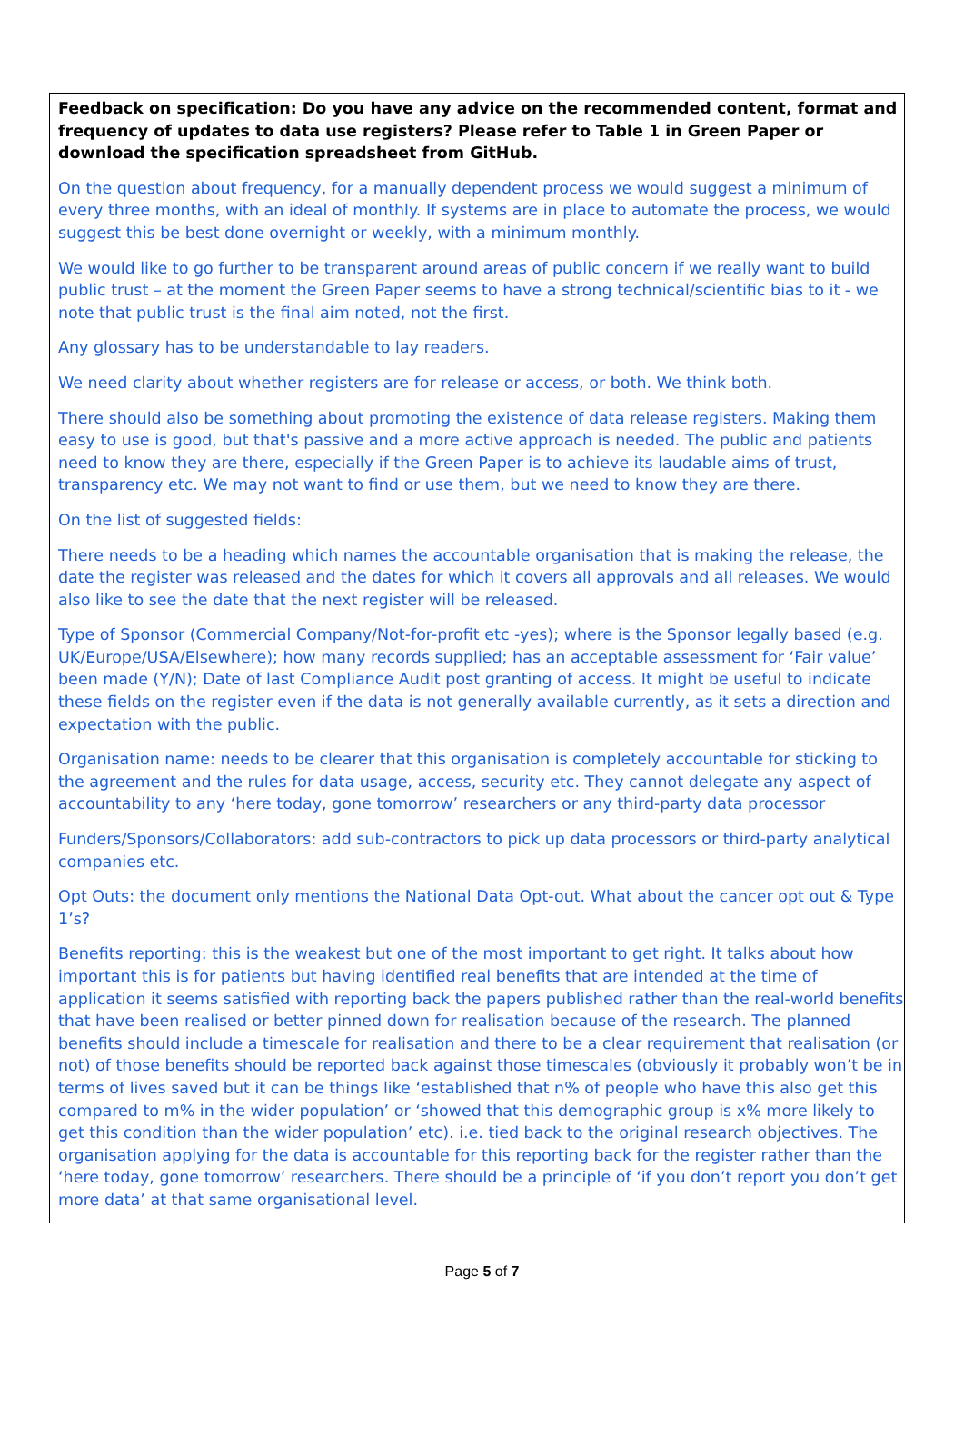Feedback on specification: Do you have any advice on the recommended content, format and frequency of updates to data use registers? Please refer to Table 1 in Green Paper or download the specification spreadsheet from GitHub.
On the question about frequency, for a manually dependent process we would suggest a minimum of every three months, with an ideal of monthly. If systems are in place to automate the process, we would suggest this be best done overnight or weekly, with a minimum monthly.
We would like to go further to be transparent around areas of public concern if we really want to build public trust – at the moment the Green Paper seems to have a strong technical/scientific bias to it - we note that public trust is the final aim noted, not the first.
Any glossary has to be understandable to lay readers.
We need clarity about whether registers are for release or access, or both. We think both.
There should also be something about promoting the existence of data release registers. Making them easy to use is good, but that's passive and a more active approach is needed. The public and patients need to know they are there, especially if the Green Paper is to achieve its laudable aims of trust, transparency etc. We may not want to find or use them, but we need to know they are there.
On the list of suggested fields:
There needs to be a heading which names the accountable organisation that is making the release, the date the register was released and the dates for which it covers all approvals and all releases. We would also like to see the date that the next register will be released.
Type of Sponsor (Commercial Company/Not-for-profit etc -yes); where is the Sponsor legally based (e.g. UK/Europe/USA/Elsewhere); how many records supplied; has an acceptable assessment for ‘Fair value’ been made (Y/N); Date of last Compliance Audit post granting of access. It might be useful to indicate these fields on the register even if the data is not generally available currently, as it sets a direction and expectation with the public.
Organisation name: needs to be clearer that this organisation is completely accountable for sticking to the agreement and the rules for data usage, access, security etc. They cannot delegate any aspect of accountability to any ‘here today, gone tomorrow’ researchers or any third-party data processor
Funders/Sponsors/Collaborators: add sub-contractors to pick up data processors or third-party analytical companies etc.
Opt Outs: the document only mentions the National Data Opt-out. What about the cancer opt out & Type 1’s?
Benefits reporting: this is the weakest but one of the most important to get right. It talks about how important this is for patients but having identified real benefits that are intended at the time of application it seems satisfied with reporting back the papers published rather than the real-world benefits that have been realised or better pinned down for realisation because of the research. The planned benefits should include a timescale for realisation and there to be a clear requirement that realisation (or not) of those benefits should be reported back against those timescales (obviously it probably won’t be in terms of lives saved but it can be things like ‘established that n% of people who have this also get this compared to m% in the wider population’ or ‘showed that this demographic group is x% more likely to get this condition than the wider population’ etc). i.e. tied back to the original research objectives. The organisation applying for the data is accountable for this reporting back for the register rather than the ‘here today, gone tomorrow’ researchers. There should be a principle of ‘if you don’t report you don’t get more data’ at that same organisational level.
Page 5 of 7